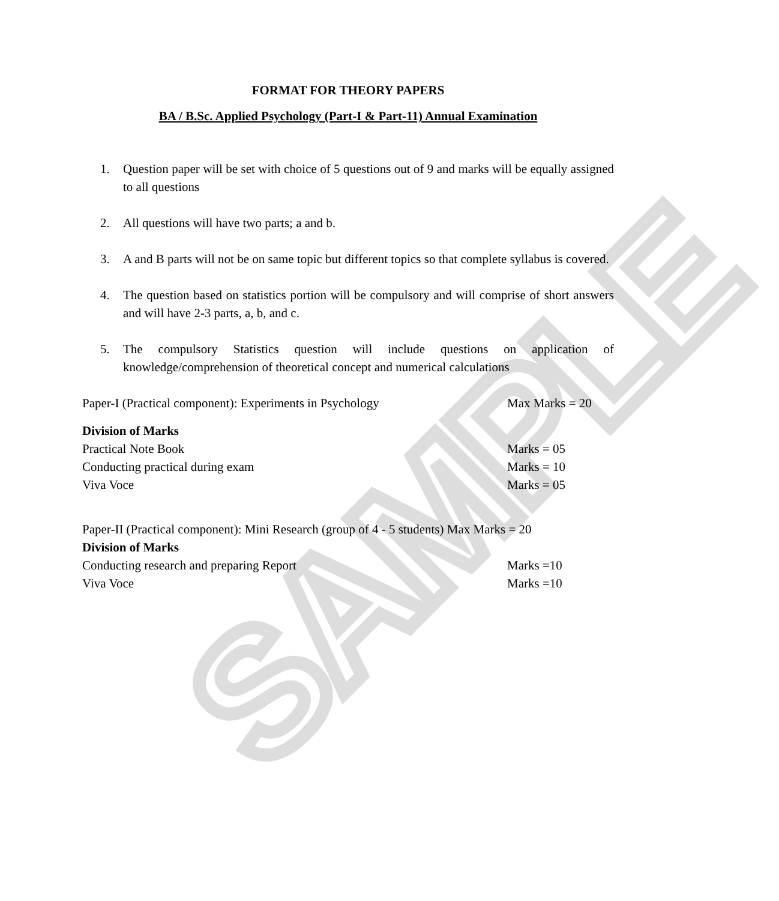SAMPLE
FORMAT FOR THEORY PAPERS
BA / B.Sc. Applied Psychology (Part-I & Part-11) Annual Examination
1. Question paper will be set with choice of 5 questions out of 9 and marks will be equally assigned to all questions
2. All questions will have two parts; a and b.
3. A and B parts will not be on same topic but different topics so that complete syllabus is covered.
4. The question based on statistics portion will be compulsory and will comprise of short answers and will have 2-3 parts, a, b, and c.
5. The compulsory Statistics question will include questions on application of knowledge/comprehension of theoretical concept and numerical calculations
Paper-I (Practical component): Experiments in Psychology Max Marks = 20
Division of Marks
Practical Note Book Marks = 05
Conducting practical during exam Marks = 10
Viva Voce Marks = 05
Paper-II (Practical component): Mini Research (group of 4 - 5 students) Max Marks = 20
Division of Marks
Conducting research and preparing Report Marks =10
Viva Voce Marks =10